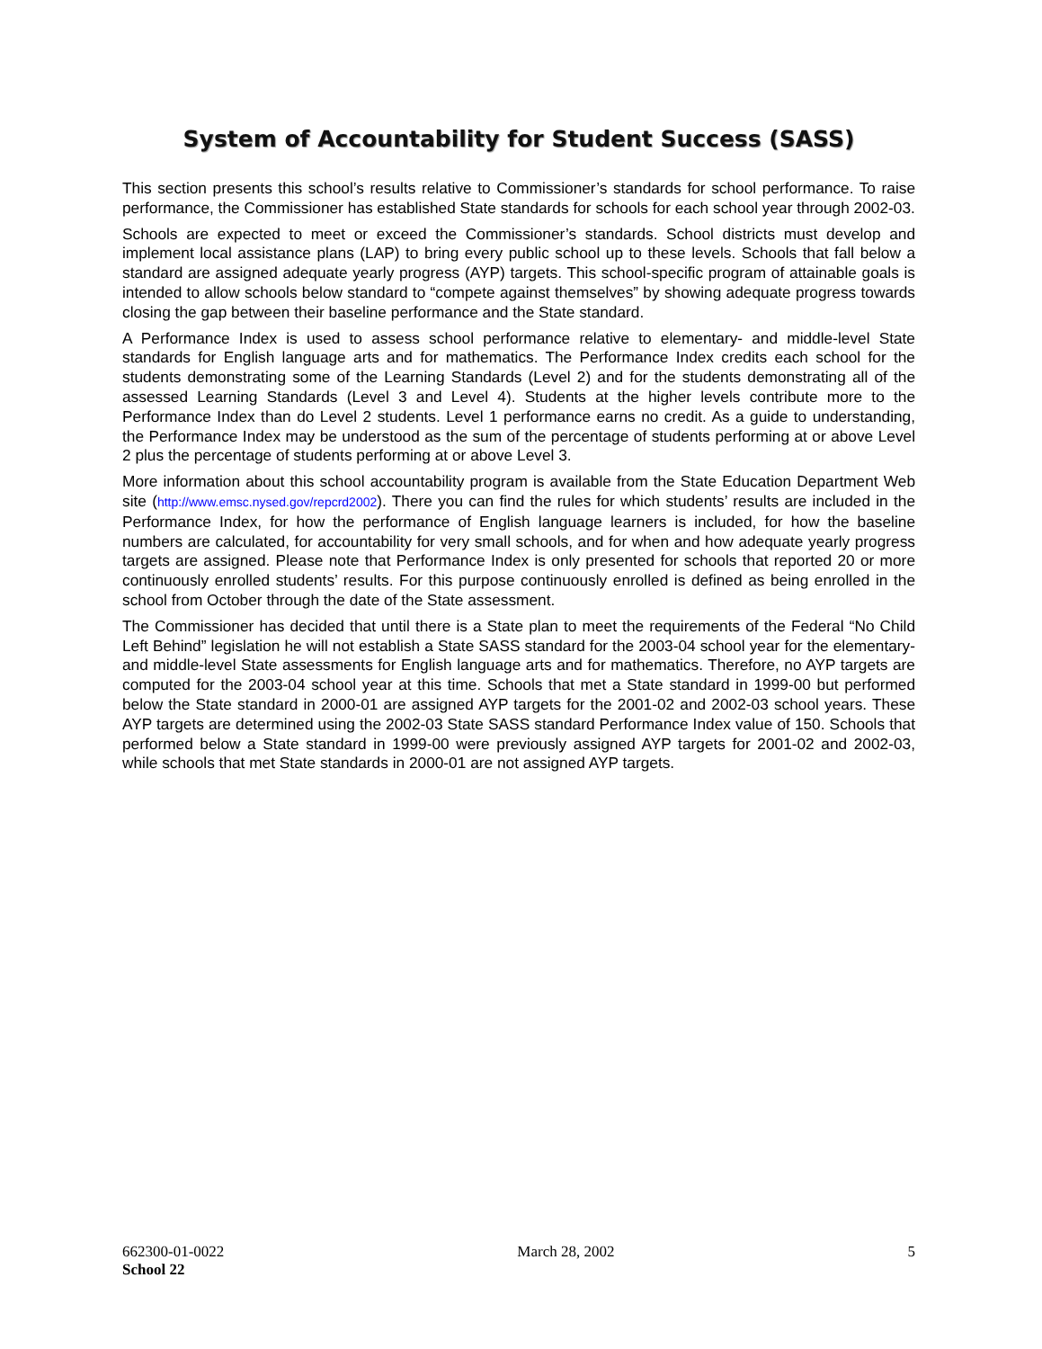System of Accountability for Student Success (SASS)
This section presents this school’s results relative to Commissioner’s standards for school performance. To raise performance, the Commissioner has established State standards for schools for each school year through 2002-03.
Schools are expected to meet or exceed the Commissioner’s standards. School districts must develop and implement local assistance plans (LAP) to bring every public school up to these levels. Schools that fall below a standard are assigned adequate yearly progress (AYP) targets. This school-specific program of attainable goals is intended to allow schools below standard to “compete against themselves” by showing adequate progress towards closing the gap between their baseline performance and the State standard.
A Performance Index is used to assess school performance relative to elementary- and middle-level State standards for English language arts and for mathematics. The Performance Index credits each school for the students demonstrating some of the Learning Standards (Level 2) and for the students demonstrating all of the assessed Learning Standards (Level 3 and Level 4). Students at the higher levels contribute more to the Performance Index than do Level 2 students. Level 1 performance earns no credit. As a guide to understanding, the Performance Index may be understood as the sum of the percentage of students performing at or above Level 2 plus the percentage of students performing at or above Level 3.
More information about this school accountability program is available from the State Education Department Web site (http://www.emsc.nysed.gov/repcrd2002). There you can find the rules for which students’ results are included in the Performance Index, for how the performance of English language learners is included, for how the baseline numbers are calculated, for accountability for very small schools, and for when and how adequate yearly progress targets are assigned. Please note that Performance Index is only presented for schools that reported 20 or more continuously enrolled students’ results. For this purpose continuously enrolled is defined as being enrolled in the school from October through the date of the State assessment.
The Commissioner has decided that until there is a State plan to meet the requirements of the Federal “No Child Left Behind” legislation he will not establish a State SASS standard for the 2003-04 school year for the elementary- and middle-level State assessments for English language arts and for mathematics. Therefore, no AYP targets are computed for the 2003-04 school year at this time. Schools that met a State standard in 1999-00 but performed below the State standard in 2000-01 are assigned AYP targets for the 2001-02 and 2002-03 school years. These AYP targets are determined using the 2002-03 State SASS standard Performance Index value of 150. Schools that performed below a State standard in 1999-00 were previously assigned AYP targets for 2001-02 and 2002-03, while schools that met State standards in 2000-01 are not assigned AYP targets.
662300-01-0022 March 28, 2002 5
School 22